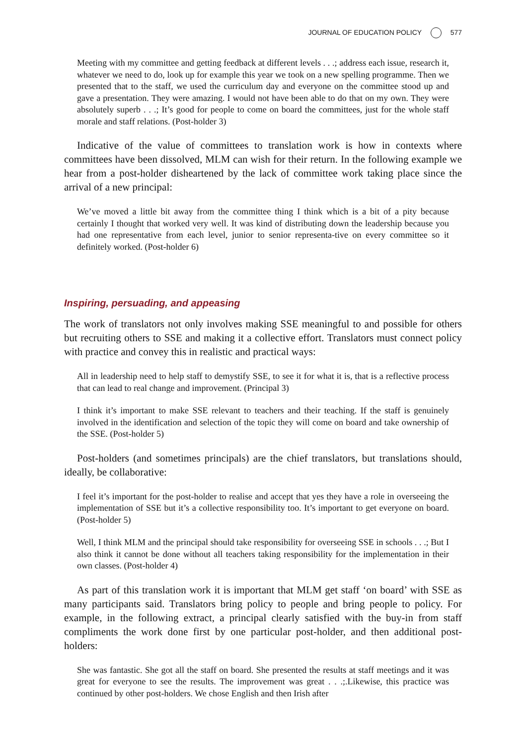JOURNAL OF EDUCATION POLICY 577
Meeting with my committee and getting feedback at different levels . . .; address each issue, research it, whatever we need to do, look up for example this year we took on a new spelling programme. Then we presented that to the staff, we used the curriculum day and everyone on the committee stood up and gave a presentation. They were amazing. I would not have been able to do that on my own. They were absolutely superb . . .; It’s good for people to come on board the committees, just for the whole staff morale and staff relations. (Post-holder 3)
Indicative of the value of committees to translation work is how in contexts where committees have been dissolved, MLM can wish for their return. In the following example we hear from a post-holder disheartened by the lack of committee work taking place since the arrival of a new principal:
We’ve moved a little bit away from the committee thing I think which is a bit of a pity because certainly I thought that worked very well. It was kind of distributing down the leadership because you had one representative from each level, junior to senior representa-tive on every committee so it definitely worked. (Post-holder 6)
Inspiring, persuading, and appeasing
The work of translators not only involves making SSE meaningful to and possible for others but recruiting others to SSE and making it a collective effort. Translators must connect policy with practice and convey this in realistic and practical ways:
All in leadership need to help staff to demystify SSE, to see it for what it is, that is a reflective process that can lead to real change and improvement. (Principal 3)
I think it’s important to make SSE relevant to teachers and their teaching. If the staff is genuinely involved in the identification and selection of the topic they will come on board and take ownership of the SSE. (Post-holder 5)
Post-holders (and sometimes principals) are the chief translators, but translations should, ideally, be collaborative:
I feel it’s important for the post-holder to realise and accept that yes they have a role in overseeing the implementation of SSE but it’s a collective responsibility too. It’s important to get everyone on board. (Post-holder 5)
Well, I think MLM and the principal should take responsibility for overseeing SSE in schools . . .; But I also think it cannot be done without all teachers taking responsibility for the implementation in their own classes. (Post-holder 4)
As part of this translation work it is important that MLM get staff ‘on board’ with SSE as many participants said. Translators bring policy to people and bring people to policy. For example, in the following extract, a principal clearly satisfied with the buy-in from staff compliments the work done first by one particular post-holder, and then additional post-holders:
She was fantastic. She got all the staff on board. She presented the results at staff meetings and it was great for everyone to see the results. The improvement was great . . .;.Likewise, this practice was continued by other post-holders. We chose English and then Irish after